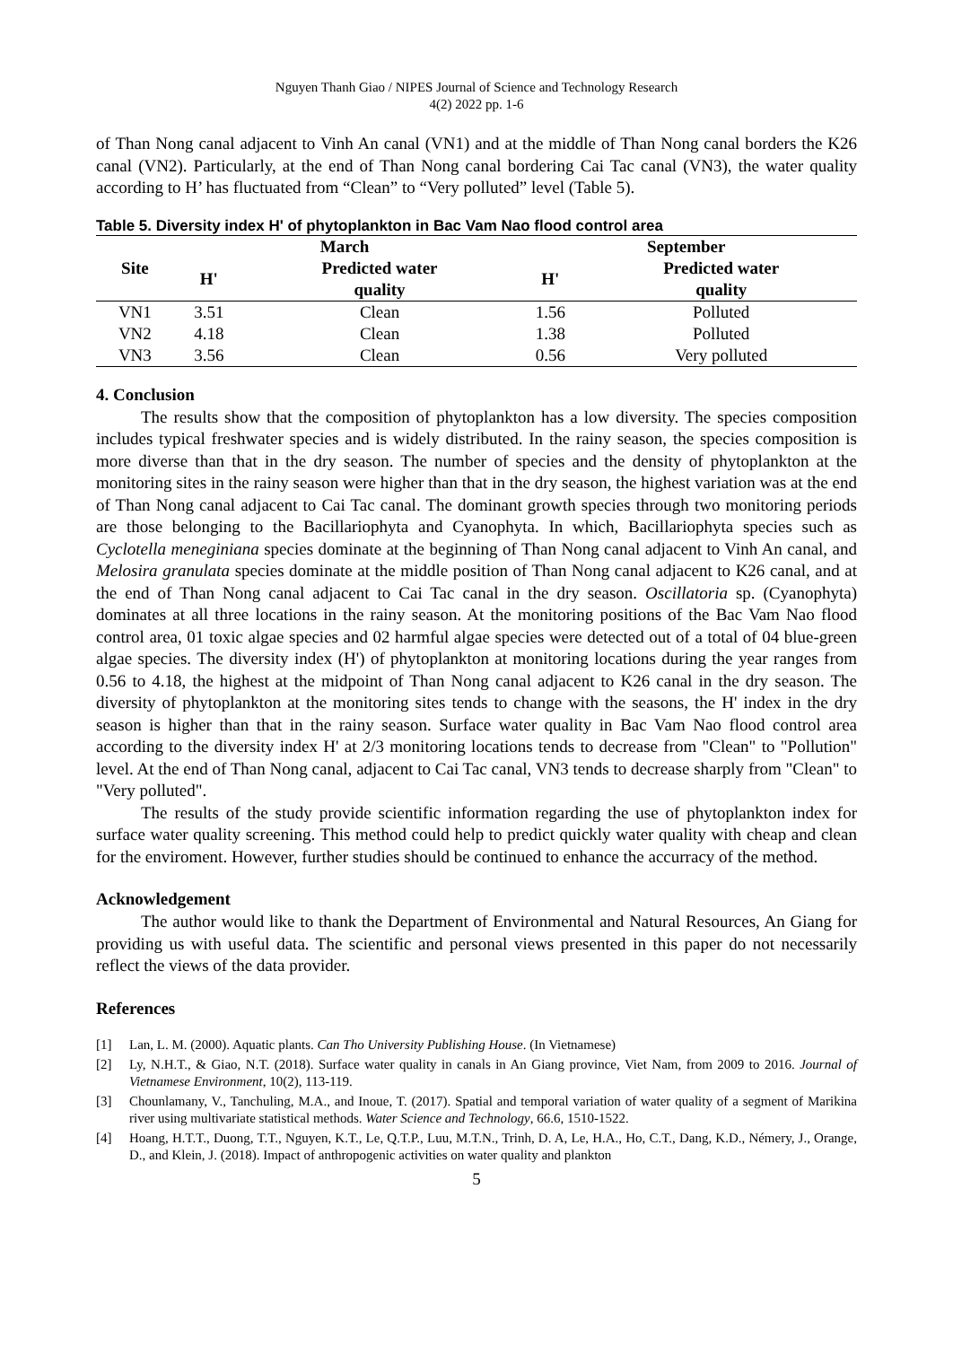Nguyen Thanh Giao / NIPES Journal of Science and Technology Research
4(2) 2022 pp. 1-6
of Than Nong canal adjacent to Vinh An canal (VN1) and at the middle of Than Nong canal borders the K26 canal (VN2). Particularly, at the end of Than Nong canal bordering Cai Tac canal (VN3), the water quality according to H’ has fluctuated from “Clean” to “Very polluted” level (Table 5).
Table 5. Diversity index H' of phytoplankton in Bac Vam Nao flood control area
| Site | March | | September | |
| --- | --- | --- | --- | --- |
| | H' | Predicted water quality | H' | Predicted water quality |
| VN1 | 3.51 | Clean | 1.56 | Polluted |
| VN2 | 4.18 | Clean | 1.38 | Polluted |
| VN3 | 3.56 | Clean | 0.56 | Very polluted |
4. Conclusion
The results show that the composition of phytoplankton has a low diversity. The species composition includes typical freshwater species and is widely distributed. In the rainy season, the species composition is more diverse than that in the dry season. The number of species and the density of phytoplankton at the monitoring sites in the rainy season were higher than that in the dry season, the highest variation was at the end of Than Nong canal adjacent to Cai Tac canal. The dominant growth species through two monitoring periods are those belonging to the Bacillariophyta and Cyanophyta. In which, Bacillariophyta species such as Cyclotella meneginiana species dominate at the beginning of Than Nong canal adjacent to Vinh An canal, and Melosira granulata species dominate at the middle position of Than Nong canal adjacent to K26 canal, and at the end of Than Nong canal adjacent to Cai Tac canal in the dry season. Oscillatoria sp. (Cyanophyta) dominates at all three locations in the rainy season. At the monitoring positions of the Bac Vam Nao flood control area, 01 toxic algae species and 02 harmful algae species were detected out of a total of 04 blue-green algae species. The diversity index (H') of phytoplankton at monitoring locations during the year ranges from 0.56 to 4.18, the highest at the midpoint of Than Nong canal adjacent to K26 canal in the dry season. The diversity of phytoplankton at the monitoring sites tends to change with the seasons, the H' index in the dry season is higher than that in the rainy season. Surface water quality in Bac Vam Nao flood control area according to the diversity index H' at 2/3 monitoring locations tends to decrease from "Clean" to "Pollution" level. At the end of Than Nong canal, adjacent to Cai Tac canal, VN3 tends to decrease sharply from "Clean" to "Very polluted".
The results of the study provide scientific information regarding the use of phytoplankton index for surface water quality screening. This method could help to predict quickly water quality with cheap and clean for the enviroment. However, further studies should be continued to enhance the accurracy of the method.
Acknowledgement
The author would like to thank the Department of Environmental and Natural Resources, An Giang for providing us with useful data. The scientific and personal views presented in this paper do not necessarily reflect the views of the data provider.
References
[1] Lan, L. M. (2000). Aquatic plants. Can Tho University Publishing House. (In Vietnamese)
[2] Ly, N.H.T., & Giao, N.T. (2018). Surface water quality in canals in An Giang province, Viet Nam, from 2009 to 2016. Journal of Vietnamese Environment, 10(2), 113-119.
[3] Chounlamany, V., Tanchuling, M.A., and Inoue, T. (2017). Spatial and temporal variation of water quality of a segment of Marikina river using multivariate statistical methods. Water Science and Technology, 66.6, 1510-1522.
[4] Hoang, H.T.T., Duong, T.T., Nguyen, K.T., Le, Q.T.P., Luu, M.T.N., Trinh, D. A, Le, H.A., Ho, C.T., Dang, K.D., Némery, J., Orange, D., and Klein, J. (2018). Impact of anthropogenic activities on water quality and plankton
5